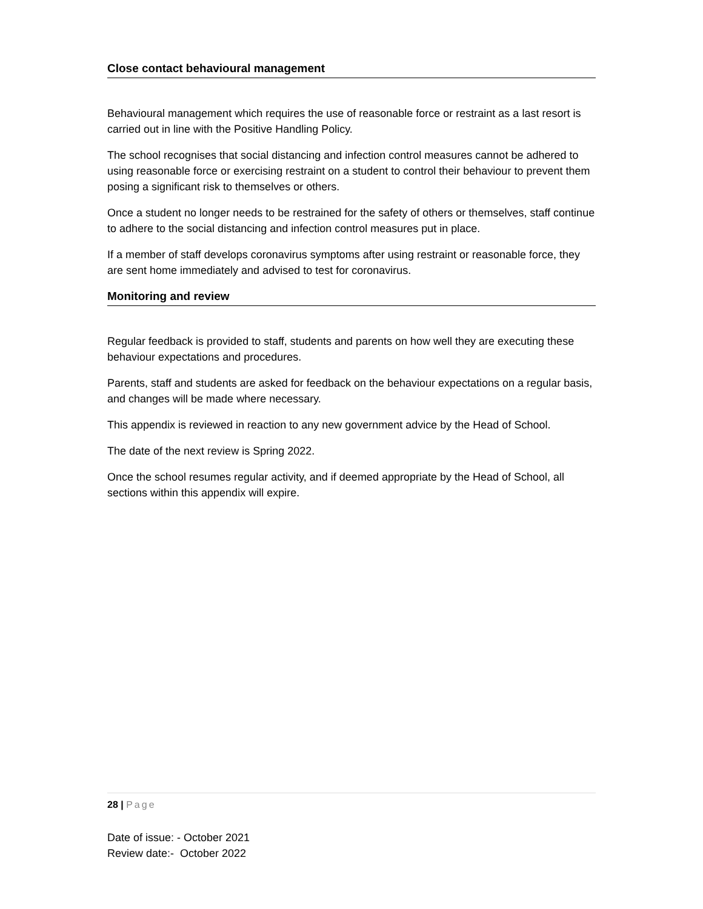Close contact behavioural management
Behavioural management which requires the use of reasonable force or restraint as a last resort is carried out in line with the Positive Handling Policy.
The school recognises that social distancing and infection control measures cannot be adhered to using reasonable force or exercising restraint on a student to control their behaviour to prevent them posing a significant risk to themselves or others.
Once a student no longer needs to be restrained for the safety of others or themselves, staff continue to adhere to the social distancing and infection control measures put in place.
If a member of staff develops coronavirus symptoms after using restraint or reasonable force, they are sent home immediately and advised to test for coronavirus.
Monitoring and review
Regular feedback is provided to staff, students and parents on how well they are executing these behaviour expectations and procedures.
Parents, staff and students are asked for feedback on the behaviour expectations on a regular basis, and changes will be made where necessary.
This appendix is reviewed in reaction to any new government advice by the Head of School.
The date of the next review is Spring 2022.
Once the school resumes regular activity, and if deemed appropriate by the Head of School, all sections within this appendix will expire.
28 | Page
Date of issue: - October 2021
Review date:- October 2022